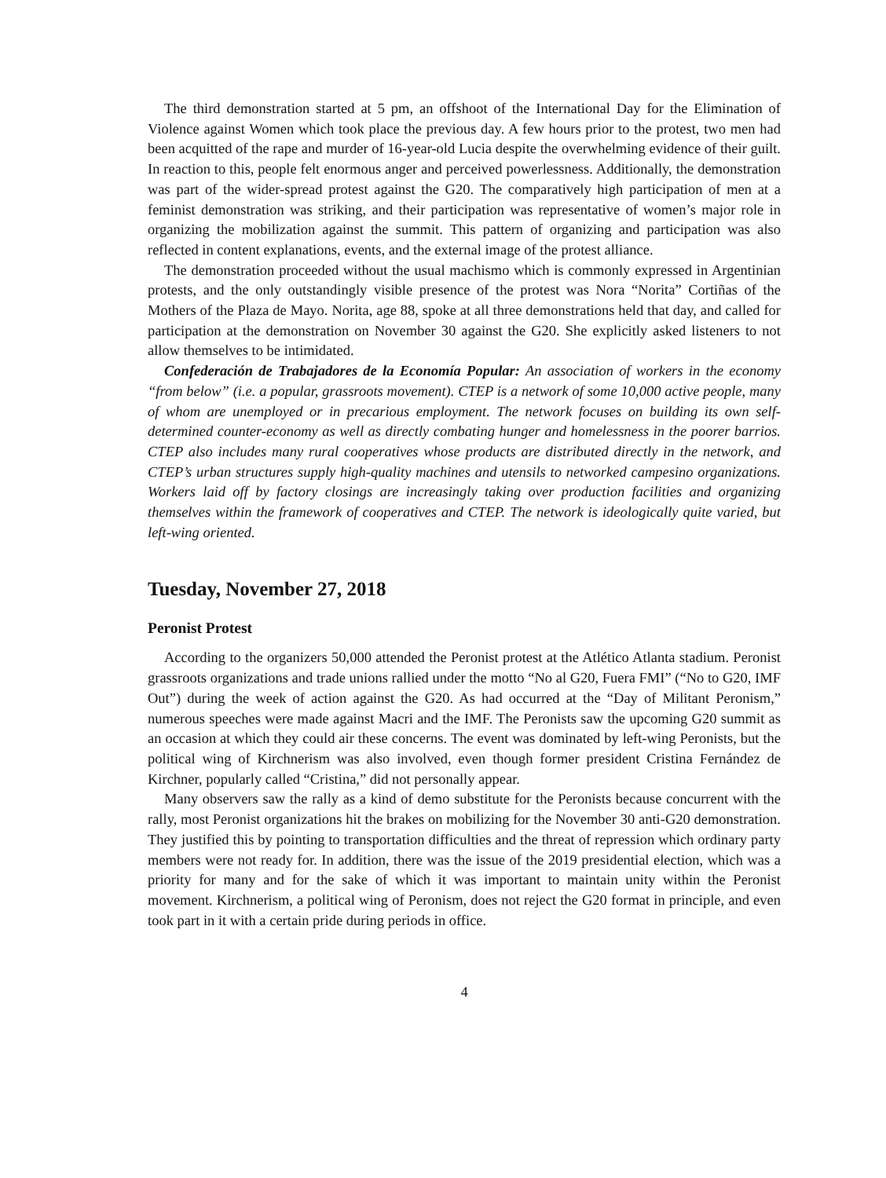The third demonstration started at 5 pm, an offshoot of the International Day for the Elimination of Violence against Women which took place the previous day. A few hours prior to the protest, two men had been acquitted of the rape and murder of 16-year-old Lucia despite the overwhelming evidence of their guilt. In reaction to this, people felt enormous anger and perceived powerlessness. Additionally, the demonstration was part of the wider-spread protest against the G20. The comparatively high participation of men at a feminist demonstration was striking, and their participation was representative of women’s major role in organizing the mobilization against the summit. This pattern of organizing and participation was also reflected in content explanations, events, and the external image of the protest alliance.
The demonstration proceeded without the usual machismo which is commonly expressed in Argentinian protests, and the only outstandingly visible presence of the protest was Nora “Norita” Cortiñas of the Mothers of the Plaza de Mayo. Norita, age 88, spoke at all three demonstrations held that day, and called for participation at the demonstration on November 30 against the G20. She explicitly asked listeners to not allow themselves to be intimidated.
Confederación de Trabajadores de la Economía Popular: An association of workers in the economy “from below” (i.e. a popular, grassroots movement). CTEP is a network of some 10,000 active people, many of whom are unemployed or in precarious employment. The network focuses on building its own self-determined counter-economy as well as directly combating hunger and homelessness in the poorer barrios. CTEP also includes many rural cooperatives whose products are distributed directly in the network, and CTEP’s urban structures supply high-quality machines and utensils to networked campesino organizations. Workers laid off by factory closings are increasingly taking over production facilities and organizing themselves within the framework of cooperatives and CTEP. The network is ideologically quite varied, but left-wing oriented.
Tuesday, November 27, 2018
Peronist Protest
According to the organizers 50,000 attended the Peronist protest at the Atlético Atlanta stadium. Peronist grassroots organizations and trade unions rallied under the motto “No al G20, Fuera FMI” (“No to G20, IMF Out”) during the week of action against the G20. As had occurred at the “Day of Militant Peronism,” numerous speeches were made against Macri and the IMF. The Peronists saw the upcoming G20 summit as an occasion at which they could air these concerns. The event was dominated by left-wing Peronists, but the political wing of Kirchnerism was also involved, even though former president Cristina Fernández de Kirchner, popularly called “Cristina,” did not personally appear.
Many observers saw the rally as a kind of demo substitute for the Peronists because concurrent with the rally, most Peronist organizations hit the brakes on mobilizing for the November 30 anti-G20 demonstration. They justified this by pointing to transportation difficulties and the threat of repression which ordinary party members were not ready for. In addition, there was the issue of the 2019 presidential election, which was a priority for many and for the sake of which it was important to maintain unity within the Peronist movement. Kirchnerism, a political wing of Peronism, does not reject the G20 format in principle, and even took part in it with a certain pride during periods in office.
4